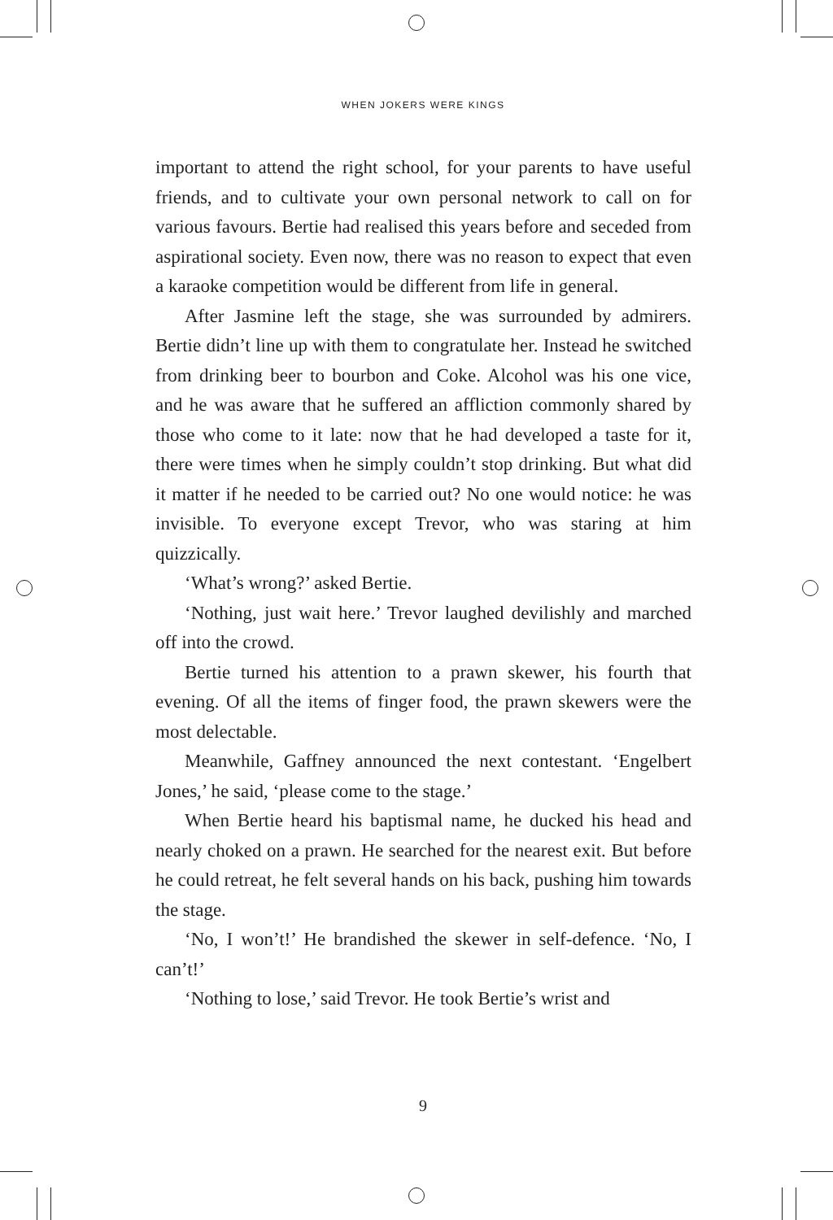WHEN JOKERS WERE KINGS
important to attend the right school, for your parents to have useful friends, and to cultivate your own personal network to call on for various favours. Bertie had realised this years before and seceded from aspirational society. Even now, there was no reason to expect that even a karaoke competition would be different from life in general.
After Jasmine left the stage, she was surrounded by admirers. Bertie didn’t line up with them to congratulate her. Instead he switched from drinking beer to bourbon and Coke. Alcohol was his one vice, and he was aware that he suffered an affliction commonly shared by those who come to it late: now that he had developed a taste for it, there were times when he simply couldn’t stop drinking. But what did it matter if he needed to be carried out? No one would notice: he was invisible. To everyone except Trevor, who was staring at him quizzically.
‘What’s wrong?’ asked Bertie.
‘Nothing, just wait here.’ Trevor laughed devilishly and marched off into the crowd.
Bertie turned his attention to a prawn skewer, his fourth that evening. Of all the items of finger food, the prawn skewers were the most delectable.
Meanwhile, Gaffney announced the next contestant. ‘Engelbert Jones,’ he said, ‘please come to the stage.’
When Bertie heard his baptismal name, he ducked his head and nearly choked on a prawn. He searched for the nearest exit. But before he could retreat, he felt several hands on his back, pushing him towards the stage.
‘No, I won’t!’ He brandished the skewer in self-defence. ‘No, I can’t!’
‘Nothing to lose,’ said Trevor. He took Bertie’s wrist and
9